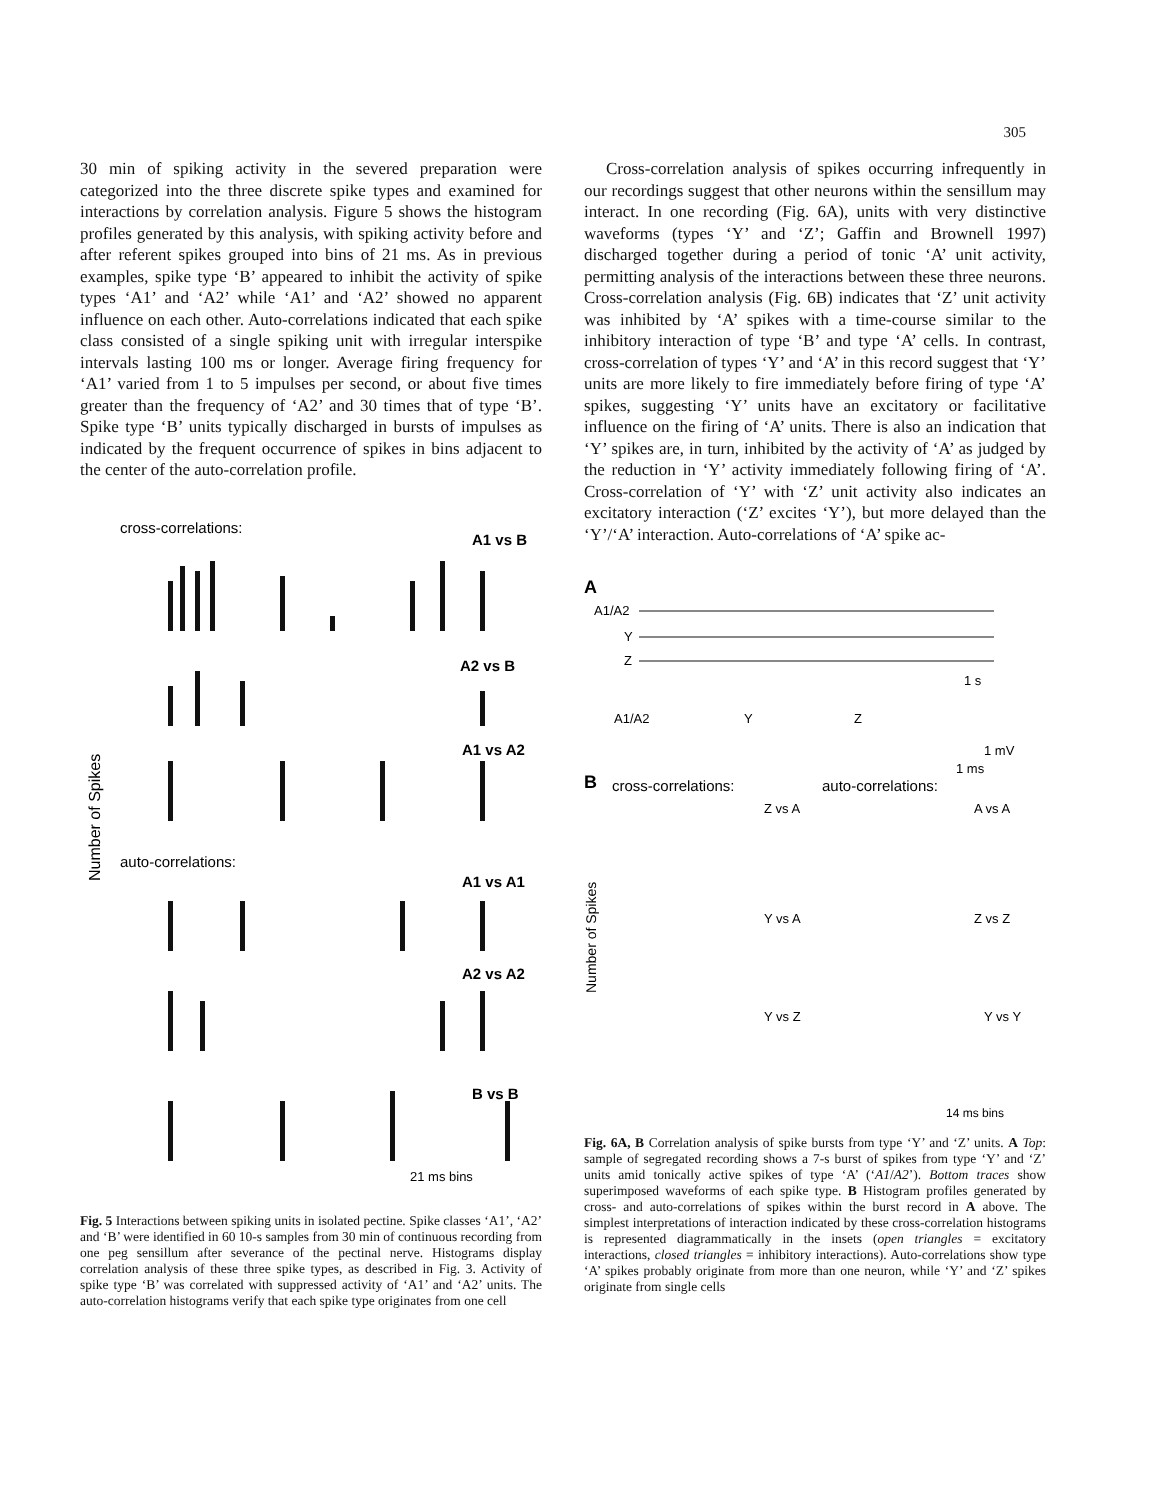305
30 min of spiking activity in the severed preparation were categorized into the three discrete spike types and examined for interactions by correlation analysis. Figure 5 shows the histogram profiles generated by this analysis, with spiking activity before and after referent spikes grouped into bins of 21 ms. As in previous examples, spike type ‘B’ appeared to inhibit the activity of spike types ‘A1’ and ‘A2’ while ‘A1’ and ‘A2’ showed no apparent influence on each other. Auto-correlations indicated that each spike class consisted of a single spiking unit with irregular interspike intervals lasting 100 ms or longer. Average firing frequency for ‘A1’ varied from 1 to 5 impulses per second, or about five times greater than the frequency of ‘A2’ and 30 times that of type ‘B’. Spike type ‘B’ units typically discharged in bursts of impulses as indicated by the frequent occurrence of spikes in bins adjacent to the center of the auto-correlation profile.
cross-correlations:
A1 vs B
A2 vs B
A1 vs A2
auto-correlations:
A1 vs A1
A2 vs A2
B vs B
Number of Spikes
21 ms bins
Fig. 5 Interactions between spiking units in isolated pectine. Spike classes ‘A1’, ‘A2’ and ‘B’ were identified in 60 10-s samples from 30 min of continuous recording from one peg sensillum after severance of the pectinal nerve. Histograms display correlation analysis of these three spike types, as described in Fig. 3. Activity of spike type ‘B’ was correlated with suppressed activity of ‘A1’ and ‘A2’ units. The auto-correlation histograms verify that each spike type originates from one cell
Cross-correlation analysis of spikes occurring infrequently in our recordings suggest that other neurons within the sensillum may interact. In one recording (Fig. 6A), units with very distinctive waveforms (types ‘Y’ and ‘Z’; Gaffin and Brownell 1997) discharged together during a period of tonic ‘A’ unit activity, permitting analysis of the interactions between these three neurons. Cross-correlation analysis (Fig. 6B) indicates that ‘Z’ unit activity was inhibited by ‘A’ spikes with a time-course similar to the inhibitory interaction of type ‘B’ and type ‘A’ cells. In contrast, cross-correlation of types ‘Y’ and ‘A’ in this record suggest that ‘Y’ units are more likely to fire immediately before firing of type ‘A’ spikes, suggesting ‘Y’ units have an excitatory or facilitative influence on the firing of ‘A’ units. There is also an indication that ‘Y’ spikes are, in turn, inhibited by the activity of ‘A’ as judged by the reduction in ‘Y’ activity immediately following firing of ‘A’. Cross-correlation of ‘Y’ with ‘Z’ unit activity also indicates an excitatory interaction (‘Z’ excites ‘Y’), but more delayed than the ‘Y’/‘A’ interaction. Auto-correlations of ‘A’ spike ac-
A
A1/A2
Y
Z
1 s
A1/A2
Y
Z
1 mV
1 ms
B
cross-correlations:
auto-correlations:
Z vs A
A vs A
Y vs A
Z vs Z
Y vs Z
Y vs Y
Number of Spikes
14 ms bins
Fig. 6A, B Correlation analysis of spike bursts from type ‘Y’ and ‘Z’ units. A Top: sample of segregated recording shows a 7-s burst of spikes from type ‘Y’ and ‘Z’ units amid tonically active spikes of type ‘A’ (‘A1/A2’). Bottom traces show superimposed waveforms of each spike type. B Histogram profiles generated by cross- and auto-correlations of spikes within the burst record in A above. The simplest interpretations of interaction indicated by these cross-correlation histograms is represented diagrammatically in the insets (open triangles = excitatory interactions, closed triangles = inhibitory interactions). Auto-correlations show type ‘A’ spikes probably originate from more than one neuron, while ‘Y’ and ‘Z’ spikes originate from single cells